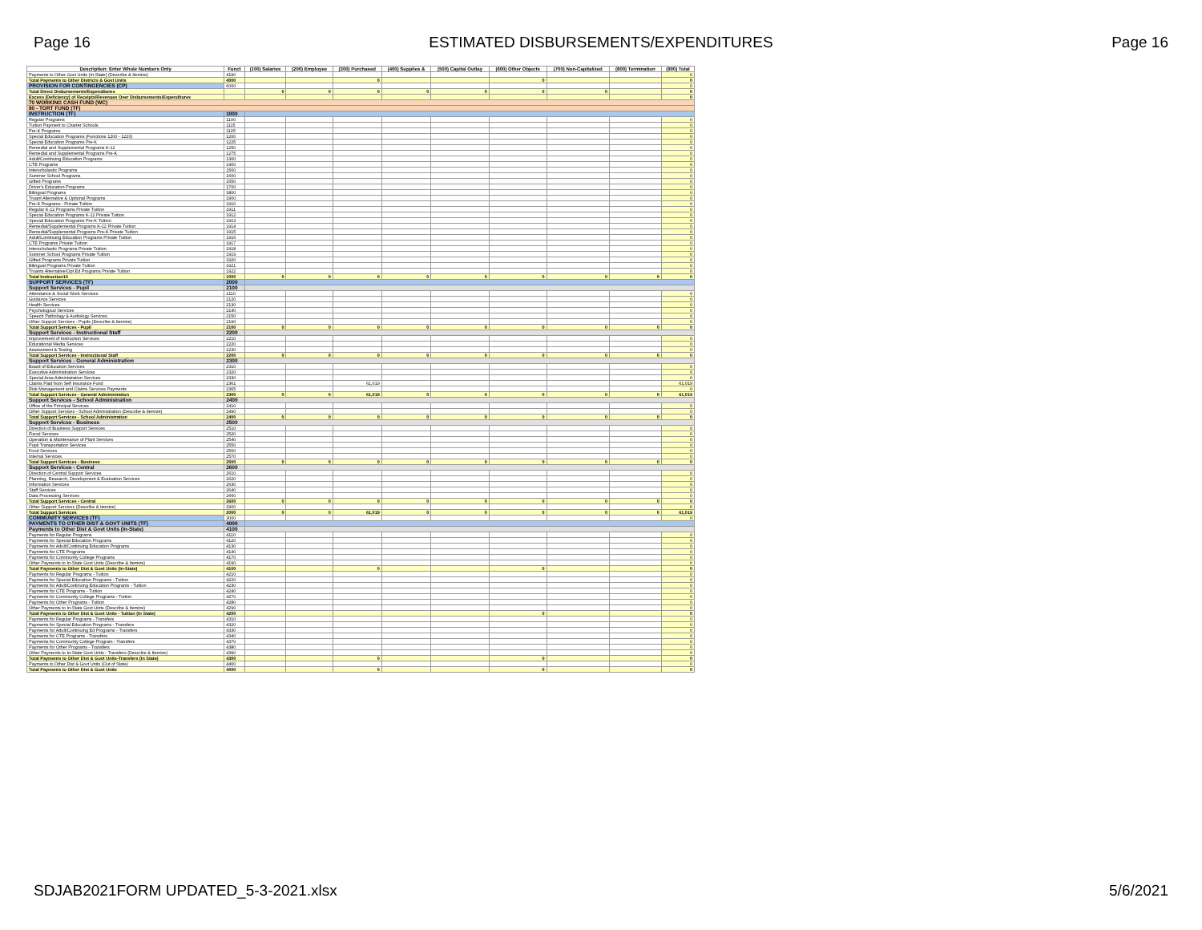Page 16 ESTIMATED DISBURSEMENTS/EXPENDITURES Page 16
| Description: Enter Whole Numbers Only | Funct | (100) Salaries | (200) Employee | (300) Purchased | (400) Supplies & | (500) Capital Outlay | (600) Other Objects | (700) Non-Capitalized | (800) Termination | (900) Total |
| --- | --- | --- | --- | --- | --- | --- | --- | --- | --- | --- |
| Payments to Other Govt Units (In-State) (Describe & Itemize) | 4190 | | | | | | | | | 0 |
| Total Payments to Other Districts & Govt Units | 4000 | | | 0 | | | 0 | | | 0 |
| PROVISION FOR CONTINGENCIES (CP) | 6000 | | | | | | | | | 0 |
| Total Direct Disbursements/Expenditures | | 0 | 0 | 0 | 0 | 0 | 0 | 0 | | 0 |
| Excess (Deficiency) of Receipts/Revenues Over Disbursements/Expenditures | | | | | | | | | | 0 |
| 70 WORKING CASH FUND (WC) | | | | | | | | | | |
| 80 - TORT FUND (TF) | | | | | | | | | | |
| INSTRUCTION (TF) | 1000 | | | | | | | | | |
| Regular Programs | 1100 | | | | | | | | | 0 |
| Tuition Payment to Charter Schools | 1115 | | | | | | | | | 0 |
| Pre-K Programs | 1125 | | | | | | | | | 0 |
| Special Education Programs (Functions 1200 - 1220) | 1200 | | | | | | | | | 0 |
| Special Education Programs Pre-K | 1225 | | | | | | | | | 0 |
| Remedial and Supplemental Programs K-12 | 1250 | | | | | | | | | 0 |
| Remedial and Supplemental Programs Pre-K | 1275 | | | | | | | | | 0 |
| Adult/Continuing Education Programs | 1300 | | | | | | | | | 0 |
| CTE Programs | 1400 | | | | | | | | | 0 |
| Interscholastic Programs | 1500 | | | | | | | | | 0 |
| Summer School Programs | 1600 | | | | | | | | | 0 |
| Gifted Programs | 1650 | | | | | | | | | 0 |
| Driver's Education Programs | 1700 | | | | | | | | | 0 |
| Bilingual Programs | 1800 | | | | | | | | | 0 |
| Truant Alternative & Optional Programs | 1900 | | | | | | | | | 0 |
| Pre-K Programs - Private Tuition | 1910 | | | | | | | | | 0 |
| Regular K-12 Programs Private Tuition | 1911 | | | | | | | | | 0 |
| Special Education Programs K-12 Private Tuition | 1912 | | | | | | | | | 0 |
| Special Education Programs Pre-K Tuition | 1913 | | | | | | | | | 0 |
| Remedial/Supplemental Programs K-12 Private Tuition | 1914 | | | | | | | | | 0 |
| Remedial/Supplemental Programs Pre-K Private Tuition | 1915 | | | | | | | | | 0 |
| Adult/Continuing Education Programs Private Tuition | 1916 | | | | | | | | | 0 |
| CTE Programs Private Tuition | 1917 | | | | | | | | | 0 |
| Interscholastic Programs Private Tuition | 1918 | | | | | | | | | 0 |
| Summer School Programs Private Tuition | 1919 | | | | | | | | | 0 |
| Gifted Programs Private Tuition | 1920 | | | | | | | | | 0 |
| Bilingual Programs Private Tuition | 1921 | | | | | | | | | 0 |
| Truants Alternative/Opt Ed Programs Private Tuition | 1922 | | | | | | | | | 0 |
| Total Instruction14 | 1000 | 0 | 0 | 0 | 0 | 0 | 0 | 0 | 0 | 0 |
| SUPPORT SERVICES (TF) | 2000 | | | | | | | | | |
| Support Services - Pupil | 2100 | | | | | | | | | |
| Attendance & Social Work Services | 2110 | | | | | | | | | 0 |
| Guidance Services | 2120 | | | | | | | | | 0 |
| Health Services | 2130 | | | | | | | | | 0 |
| Psychological Services | 2140 | | | | | | | | | 0 |
| Speech Pathology & Audiology Services | 2150 | | | | | | | | | 0 |
| Other Support Services - Pupils (Describe & Itemize) | 2190 | | | | | | | | | 0 |
| Total Support Services - Pupil | 2100 | 0 | 0 | 0 | 0 | 0 | 0 | 0 | 0 | 0 |
| Support Services - Instructional Staff | 2200 | | | | | | | | | |
| Improvement of Instruction Services | 2210 | | | | | | | | | 0 |
| Educational Media Services | 2220 | | | | | | | | | 0 |
| Assessment & Testing | 2230 | | | | | | | | | 0 |
| Total Support Services - Instructional Staff | 2200 | 0 | 0 | 0 | 0 | 0 | 0 | 0 | 0 | 0 |
| Support Services - General Administration | 2300 | | | | | | | | | |
| Board of Education Services | 2310 | | | | | | | | | 0 |
| Executive Administration Services | 2320 | | | | | | | | | 0 |
| Special Area Administration Services | 2330 | | | | | | | | | 0 |
| Claims Paid from Self Insurance Fund | 2361 | | | 61,019 | | | | | | 61,019 |
| Risk Management and Claims Services Payments | 2365 | | | | | | | | | 0 |
| Total Support Services - General Administration | 2300 | 0 | 0 | 61,019 | 0 | 0 | 0 | 0 | 0 | 61,019 |
| Support Services - School Administration | 2400 | | | | | | | | | |
| Office of the Principal Services | 2410 | | | | | | | | | 0 |
| Other Support Services - School Administration (Describe & Itemize) | 2490 | | | | | | | | | 0 |
| Total Support Services - School Administration | 2400 | 0 | 0 | 0 | 0 | 0 | 0 | 0 | 0 | 0 |
| Support Services - Business | 2500 | | | | | | | | | |
| Direction of Business Support Services | 2510 | | | | | | | | | 0 |
| Fiscal Services | 2520 | | | | | | | | | 0 |
| Operation & Maintenance of Plant Services | 2540 | | | | | | | | | 0 |
| Pupil Transportation Services | 2550 | | | | | | | | | 0 |
| Food Services | 2560 | | | | | | | | | 0 |
| Internal Services | 2570 | | | | | | | | | 0 |
| Total Support Services - Business | 2500 | 0 | 0 | 0 | 0 | 0 | 0 | 0 | 0 | 0 |
| Support Services - Central | 2600 | | | | | | | | | |
| Direction of Central Support Services | 2610 | | | | | | | | | 0 |
| Planning, Research, Development & Evaluation Services | 2620 | | | | | | | | | 0 |
| Information Services | 2630 | | | | | | | | | 0 |
| Staff Services | 2640 | | | | | | | | | 0 |
| Data Processing Services | 2660 | | | | | | | | | 0 |
| Total Support Services - Central | 2600 | 0 | 0 | 0 | 0 | 0 | 0 | 0 | 0 | 0 |
| Other Support Services (Describe & Itemize) | 2900 | | | | | | | | | 0 |
| Total Support Services | 2000 | 0 | 0 | 61,019 | 0 | 0 | 0 | 0 | 0 | 61,019 |
| COMMUNITY SERVICES (TF) | 3000 | | | | | | | | | 0 |
| PAYMENTS TO OTHER DIST & GOVT UNITS (TF) | 4000 | | | | | | | | | |
| Payments to Other Dist & Govt Units (In-State) | 4100 | | | | | | | | | |
| Payments for Regular Programs | 4110 | | | | | | | | | 0 |
| Payments for Special Education Programs | 4120 | | | | | | | | | 0 |
| Payments for Adult/Continuing Education Programs | 4130 | | | | | | | | | 0 |
| Payments for CTE Programs | 4140 | | | | | | | | | 0 |
| Payments for Community College Programs | 4170 | | | | | | | | | 0 |
| Other Payments to In-State Govt Units (Describe & Itemize) | 4190 | | | | | | | | | 0 |
| Total Payments to Other Dist & Govt Units (In-State) | 4100 | | | 0 | | | 0 | | | 0 |
| Payments for Regular Programs - Tuition | 4210 | | | | | | | | | 0 |
| Payments for Special Education Programs - Tuition | 4220 | | | | | | | | | 0 |
| Payments for Adult/Continuing Education Programs - Tuition | 4230 | | | | | | | | | 0 |
| Payments for CTE Programs - Tuition | 4240 | | | | | | | | | 0 |
| Payments for Community College Programs - Tuition | 4270 | | | | | | | | | 0 |
| Payments for Other Programs - Tuition | 4280 | | | | | | | | | 0 |
| Other Payments to In-State Govt Units (Describe & Itemize) | 4290 | | | | | | | | | 0 |
| Total Payments to Other Dist & Govt Units - Tuition (In State) | 4200 | | | | | | 0 | | | 0 |
| Payments for Regular Programs - Transfers | 4310 | | | | | | | | | 0 |
| Payments for Special Education Programs - Transfers | 4320 | | | | | | | | | 0 |
| Payments for Adult/Continuing Ed Programs - Transfers | 4330 | | | | | | | | | 0 |
| Payments for CTE Programs - Transfers | 4340 | | | | | | | | | 0 |
| Payments for Community College Program - Transfers | 4370 | | | | | | | | | 0 |
| Payments for Other Programs - Transfers | 4380 | | | | | | | | | 0 |
| Other Payments to In-State Govt Units - Transfers (Describe & Itemize) | 4390 | | | | | | | | | 0 |
| Total Payments to Other Dist & Govt Units-Transfers (In State) | 4300 | | | 0 | | | 0 | | | 0 |
| Payments to Other Dist & Govt Units (Out of State) | 4400 | | | | | | | | | 0 |
| Total Payments to Other Dist & Govt Units | 4000 | | | 0 | | | 0 | | | 0 |
SDJAB2021FORM UPDATED_5-3-2021.xlsx 5/6/2021